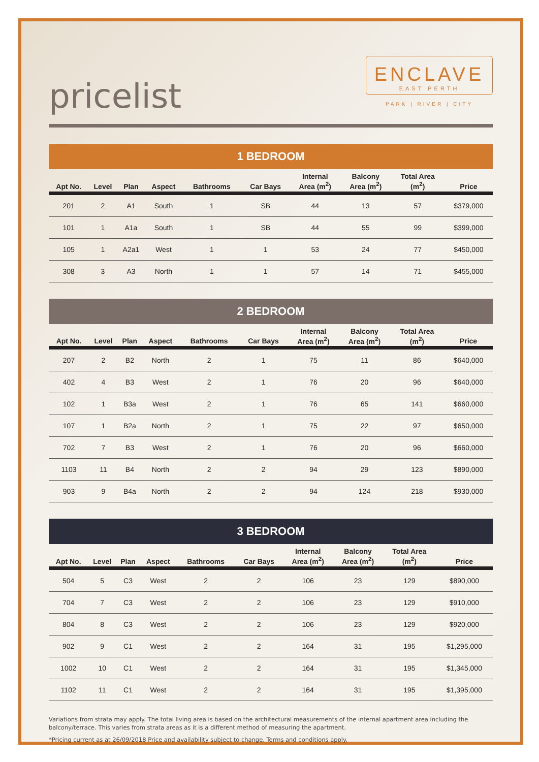pricelist
ENCLAVE
EAST PERTH
PARK | RIVER | CITY
1 BEDROOM
| Apt No. | Level | Plan | Aspect | Bathrooms | Car Bays | Internal Area (m<sup>2</sup>) | Balcony Area (m<sup>2</sup>) | Total Area (m<sup>2</sup>) | Price |
| --- | --- | --- | --- | --- | --- | --- | --- | --- | --- |
| 201 | 2 | A1 | South | 1 | SB | 44 | 13 | 57 | $379,000 |
| 101 | 1 | A1a | South | 1 | SB | 44 | 55 | 99 | $399,000 |
| 105 | 1 | A2a1 | West | 1 | 1 | 53 | 24 | 77 | $450,000 |
| 308 | 3 | A3 | North | 1 | 1 | 57 | 14 | 71 | $455,000 |
2 BEDROOM
| Apt No. | Level | Plan | Aspect | Bathrooms | Car Bays | Internal Area (m<sup>2</sup>) | Balcony Area (m<sup>2</sup>) | Total Area (m<sup>2</sup>) | Price |
| --- | --- | --- | --- | --- | --- | --- | --- | --- | --- |
| 207 | 2 | B2 | North | 2 | 1 | 75 | 11 | 86 | $640,000 |
| 402 | 4 | B3 | West | 2 | 1 | 76 | 20 | 96 | $640,000 |
| 102 | 1 | B3a | West | 2 | 1 | 76 | 65 | 141 | $660,000 |
| 107 | 1 | B2a | North | 2 | 1 | 75 | 22 | 97 | $650,000 |
| 702 | 7 | B3 | West | 2 | 1 | 76 | 20 | 96 | $660,000 |
| 1103 | 11 | B4 | North | 2 | 2 | 94 | 29 | 123 | $890,000 |
| 903 | 9 | B4a | North | 2 | 2 | 94 | 124 | 218 | $930,000 |
3 BEDROOM
| Apt No. | Level | Plan | Aspect | Bathrooms | Car Bays | Internal Area (m<sup>2</sup>) | Balcony Area (m<sup>2</sup>) | Total Area (m<sup>2</sup>) | Price |
| --- | --- | --- | --- | --- | --- | --- | --- | --- | --- |
| 504 | 5 | C3 | West | 2 | 2 | 106 | 23 | 129 | $890,000 |
| 704 | 7 | C3 | West | 2 | 2 | 106 | 23 | 129 | $910,000 |
| 804 | 8 | C3 | West | 2 | 2 | 106 | 23 | 129 | $920,000 |
| 902 | 9 | C1 | West | 2 | 2 | 164 | 31 | 195 | $1,295,000 |
| 1002 | 10 | C1 | West | 2 | 2 | 164 | 31 | 195 | $1,345,000 |
| 1102 | 11 | C1 | West | 2 | 2 | 164 | 31 | 195 | $1,395,000 |
Variations from strata may apply. The total living area is based on the architectural measurements of the internal apartment area including the balcony/terrace. This varies from strata areas as it is a different method of measuring the apartment.
*Pricing current as at 26/09/2018 Price and availability subject to change. Terms and conditions apply.